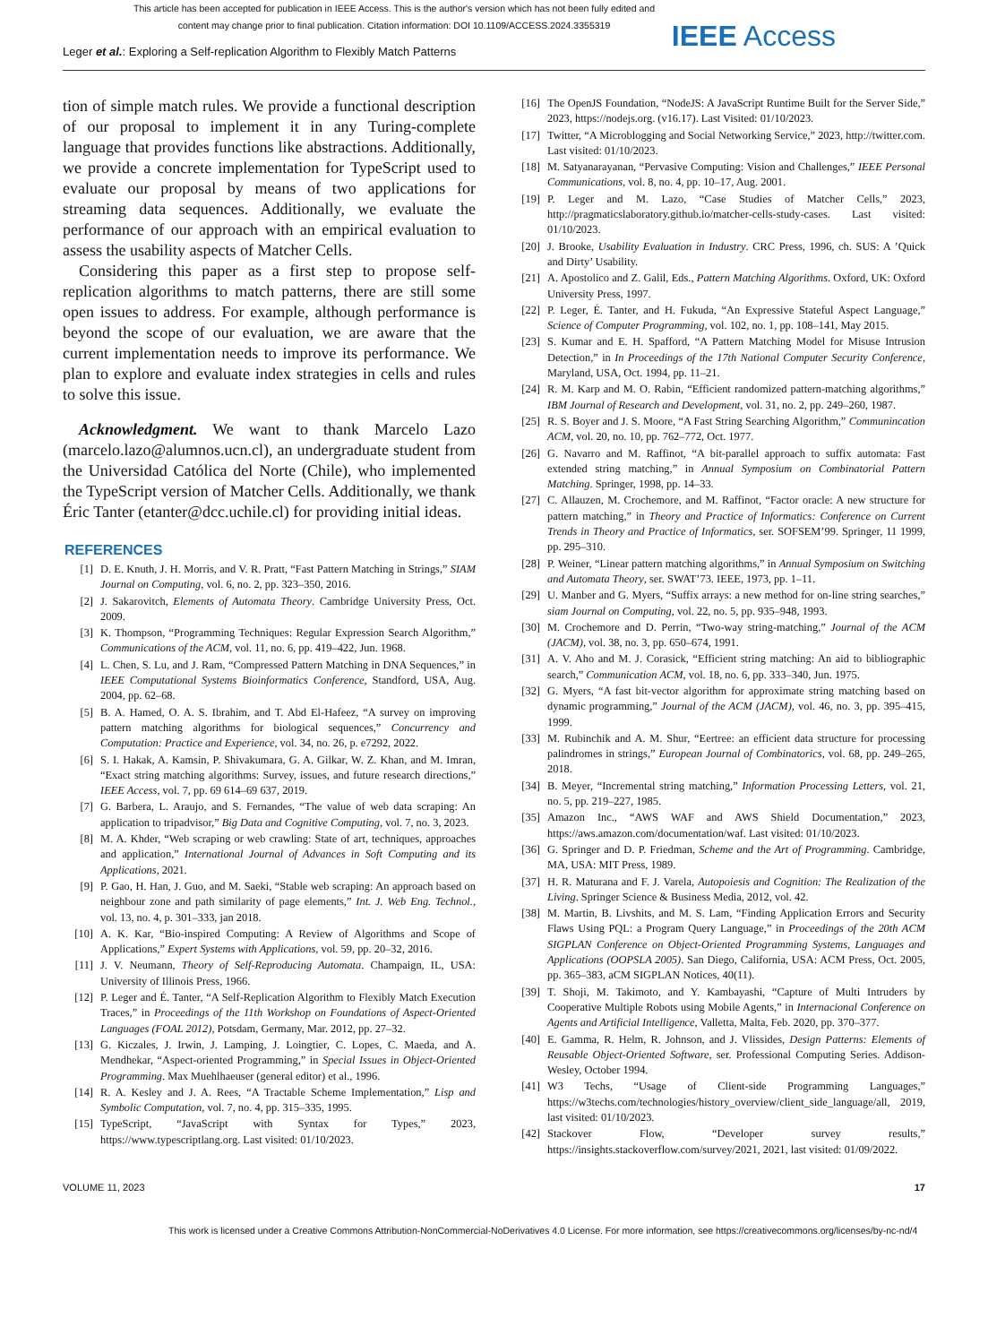This article has been accepted for publication in IEEE Access. This is the author's version which has not been fully edited and
content may change prior to final publication. Citation information: DOI 10.1109/ACCESS.2024.3355319
IEEE Access
Leger et al.: Exploring a Self-replication Algorithm to Flexibly Match Patterns
tion of simple match rules. We provide a functional description of our proposal to implement it in any Turing-complete language that provides functions like abstractions. Additionally, we provide a concrete implementation for TypeScript used to evaluate our proposal by means of two applications for streaming data sequences. Additionally, we evaluate the performance of our approach with an empirical evaluation to assess the usability aspects of Matcher Cells.
Considering this paper as a first step to propose self-replication algorithms to match patterns, there are still some open issues to address. For example, although performance is beyond the scope of our evaluation, we are aware that the current implementation needs to improve its performance. We plan to explore and evaluate index strategies in cells and rules to solve this issue.
Acknowledgment. We want to thank Marcelo Lazo (marcelo.lazo@alumnos.ucn.cl), an undergraduate student from the Universidad Católica del Norte (Chile), who implemented the TypeScript version of Matcher Cells. Additionally, we thank Éric Tanter (etanter@dcc.uchile.cl) for providing initial ideas.
REFERENCES
[1] D. E. Knuth, J. H. Morris, and V. R. Pratt, “Fast Pattern Matching in Strings,” SIAM Journal on Computing, vol. 6, no. 2, pp. 323–350, 2016.
[2] J. Sakarovitch, Elements of Automata Theory. Cambridge University Press, Oct. 2009.
[3] K. Thompson, “Programming Techniques: Regular Expression Search Algorithm,” Communications of the ACM, vol. 11, no. 6, pp. 419–422, Jun. 1968.
[4] L. Chen, S. Lu, and J. Ram, “Compressed Pattern Matching in DNA Sequences,” in IEEE Computational Systems Bioinformatics Conference, Standford, USA, Aug. 2004, pp. 62–68.
[5] B. A. Hamed, O. A. S. Ibrahim, and T. Abd El-Hafeez, “A survey on improving pattern matching algorithms for biological sequences,” Concurrency and Computation: Practice and Experience, vol. 34, no. 26, p. e7292, 2022.
[6] S. I. Hakak, A. Kamsin, P. Shivakumara, G. A. Gilkar, W. Z. Khan, and M. Imran, “Exact string matching algorithms: Survey, issues, and future research directions,” IEEE Access, vol. 7, pp. 69 614–69 637, 2019.
[7] G. Barbera, L. Araujo, and S. Fernandes, “The value of web data scraping: An application to tripadvisor,” Big Data and Cognitive Computing, vol. 7, no. 3, 2023.
[8] M. A. Khder, “Web scraping or web crawling: State of art, techniques, approaches and application,” International Journal of Advances in Soft Computing and its Applications, 2021.
[9] P. Gao, H. Han, J. Guo, and M. Saeki, “Stable web scraping: An approach based on neighbour zone and path similarity of page elements,” Int. J. Web Eng. Technol., vol. 13, no. 4, p. 301–333, jan 2018.
[10] A. K. Kar, “Bio-inspired Computing: A Review of Algorithms and Scope of Applications,” Expert Systems with Applications, vol. 59, pp. 20–32, 2016.
[11] J. V. Neumann, Theory of Self-Reproducing Automata. Champaign, IL, USA: University of Illinois Press, 1966.
[12] P. Leger and É. Tanter, “A Self-Replication Algorithm to Flexibly Match Execution Traces,” in Proceedings of the 11th Workshop on Foundations of Aspect-Oriented Languages (FOAL 2012), Potsdam, Germany, Mar. 2012, pp. 27–32.
[13] G. Kiczales, J. Irwin, J. Lamping, J. Loingtier, C. Lopes, C. Maeda, and A. Mendhekar, “Aspect-oriented Programming,” in Special Issues in Object-Oriented Programming. Max Muehlhaeuser (general editor) et al., 1996.
[14] R. A. Kesley and J. A. Rees, “A Tractable Scheme Implementation,” Lisp and Symbolic Computation, vol. 7, no. 4, pp. 315–335, 1995.
[15] TypeScript, “JavaScript with Syntax for Types,” 2023, https://www.typescriptlang.org. Last visited: 01/10/2023.
[16] The OpenJS Foundation, “NodeJS: A JavaScript Runtime Built for the Server Side,” 2023, https://nodejs.org. (v16.17). Last Visited: 01/10/2023.
[17] Twitter, “A Microblogging and Social Networking Service,” 2023, http://twitter.com. Last visited: 01/10/2023.
[18] M. Satyanarayanan, “Pervasive Computing: Vision and Challenges,” IEEE Personal Communications, vol. 8, no. 4, pp. 10–17, Aug. 2001.
[19] P. Leger and M. Lazo, “Case Studies of Matcher Cells,” 2023, http://pragmaticslaboratory.github.io/matcher-cells-study-cases. Last visited: 01/10/2023.
[20] J. Brooke, Usability Evaluation in Industry. CRC Press, 1996, ch. SUS: A ’Quick and Dirty’ Usability.
[21] A. Apostolico and Z. Galil, Eds., Pattern Matching Algorithms. Oxford, UK: Oxford University Press, 1997.
[22] P. Leger, É. Tanter, and H. Fukuda, “An Expressive Stateful Aspect Language,” Science of Computer Programming, vol. 102, no. 1, pp. 108–141, May 2015.
[23] S. Kumar and E. H. Spafford, “A Pattern Matching Model for Misuse Intrusion Detection,” in In Proceedings of the 17th National Computer Security Conference, Maryland, USA, Oct. 1994, pp. 11–21.
[24] R. M. Karp and M. O. Rabin, “Efficient randomized pattern-matching algorithms,” IBM Journal of Research and Development, vol. 31, no. 2, pp. 249–260, 1987.
[25] R. S. Boyer and J. S. Moore, “A Fast String Searching Algorithm,” Communincation ACM, vol. 20, no. 10, pp. 762–772, Oct. 1977.
[26] G. Navarro and M. Raffinot, “A bit-parallel approach to suffix automata: Fast extended string matching,” in Annual Symposium on Combinatorial Pattern Matching. Springer, 1998, pp. 14–33.
[27] C. Allauzen, M. Crochemore, and M. Raffinot, “Factor oracle: A new structure for pattern matching,” in Theory and Practice of Informatics: Conference on Current Trends in Theory and Practice of Informatics, ser. SOFSEM’99. Springer, 11 1999, pp. 295–310.
[28] P. Weiner, “Linear pattern matching algorithms,” in Annual Symposium on Switching and Automata Theory, ser. SWAT’73. IEEE, 1973, pp. 1–11.
[29] U. Manber and G. Myers, “Suffix arrays: a new method for on-line string searches,” siam Journal on Computing, vol. 22, no. 5, pp. 935–948, 1993.
[30] M. Crochemore and D. Perrin, “Two-way string-matching,” Journal of the ACM (JACM), vol. 38, no. 3, pp. 650–674, 1991.
[31] A. V. Aho and M. J. Corasick, “Efficient string matching: An aid to bibliographic search,” Communication ACM, vol. 18, no. 6, pp. 333–340, Jun. 1975.
[32] G. Myers, “A fast bit-vector algorithm for approximate string matching based on dynamic programming,” Journal of the ACM (JACM), vol. 46, no. 3, pp. 395–415, 1999.
[33] M. Rubinchik and A. M. Shur, “Eertree: an efficient data structure for processing palindromes in strings,” European Journal of Combinatorics, vol. 68, pp. 249–265, 2018.
[34] B. Meyer, “Incremental string matching,” Information Processing Letters, vol. 21, no. 5, pp. 219–227, 1985.
[35] Amazon Inc., “AWS WAF and AWS Shield Documentation,” 2023, https://aws.amazon.com/documentation/waf. Last visited: 01/10/2023.
[36] G. Springer and D. P. Friedman, Scheme and the Art of Programming. Cambridge, MA, USA: MIT Press, 1989.
[37] H. R. Maturana and F. J. Varela, Autopoiesis and Cognition: The Realization of the Living. Springer Science & Business Media, 2012, vol. 42.
[38] M. Martin, B. Livshits, and M. S. Lam, “Finding Application Errors and Security Flaws Using PQL: a Program Query Language,” in Proceedings of the 20th ACM SIGPLAN Conference on Object-Oriented Programming Systems, Languages and Applications (OOPSLA 2005). San Diego, California, USA: ACM Press, Oct. 2005, pp. 365–383, aCM SIGPLAN Notices, 40(11).
[39] T. Shoji, M. Takimoto, and Y. Kambayashi, “Capture of Multi Intruders by Cooperative Multiple Robots using Mobile Agents,” in Internacional Conference on Agents and Artificial Intelligence, Valletta, Malta, Feb. 2020, pp. 370–377.
[40] E. Gamma, R. Helm, R. Johnson, and J. Vlissides, Design Patterns: Elements of Reusable Object-Oriented Software, ser. Professional Computing Series. Addison-Wesley, October 1994.
[41] W3 Techs, “Usage of Client-side Programming Languages,” https://w3techs.com/technologies/history_overview/client_side_language/all, 2019, last visited: 01/10/2023.
[42] Stackover Flow, “Developer survey results,” https://insights.stackoverflow.com/survey/2021, 2021, last visited: 01/09/2022.
VOLUME 11, 2023 17
This work is licensed under a Creative Commons Attribution-NonCommercial-NoDerivatives 4.0 License. For more information, see https://creativecommons.org/licenses/by-nc-nd/4